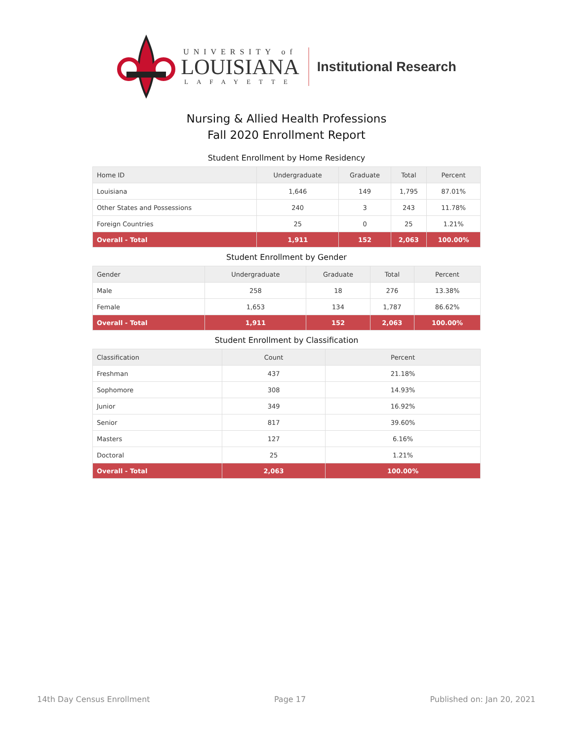UNIVERSITY of
LOUISIANA
LAFAYETTE
Institutional Research
Nursing & Allied Health Professions
Fall 2020 Enrollment Report
Student Enrollment by Home Residency
| Home ID | Undergraduate | Graduate | Total | Percent |
| --- | --- | --- | --- | --- |
| Louisiana | 1,646 | 149 | 1,795 | 87.01% |
| Other States and Possessions | 240 | 3 | 243 | 11.78% |
| Foreign Countries | 25 | 0 | 25 | 1.21% |
| Overall - Total | 1,911 | 152 | 2,063 | 100.00% |
Student Enrollment by Gender
| Gender | Undergraduate | Graduate | Total | Percent |
| --- | --- | --- | --- | --- |
| Male | 258 | 18 | 276 | 13.38% |
| Female | 1,653 | 134 | 1,787 | 86.62% |
| Overall - Total | 1,911 | 152 | 2,063 | 100.00% |
Student Enrollment by Classification
| Classification | Count | Percent |
| --- | --- | --- |
| Freshman | 437 | 21.18% |
| Sophomore | 308 | 14.93% |
| Junior | 349 | 16.92% |
| Senior | 817 | 39.60% |
| Masters | 127 | 6.16% |
| Doctoral | 25 | 1.21% |
| Overall - Total | 2,063 | 100.00% |
14th Day Census Enrollment Page 17 Published on: Jan 20, 2021